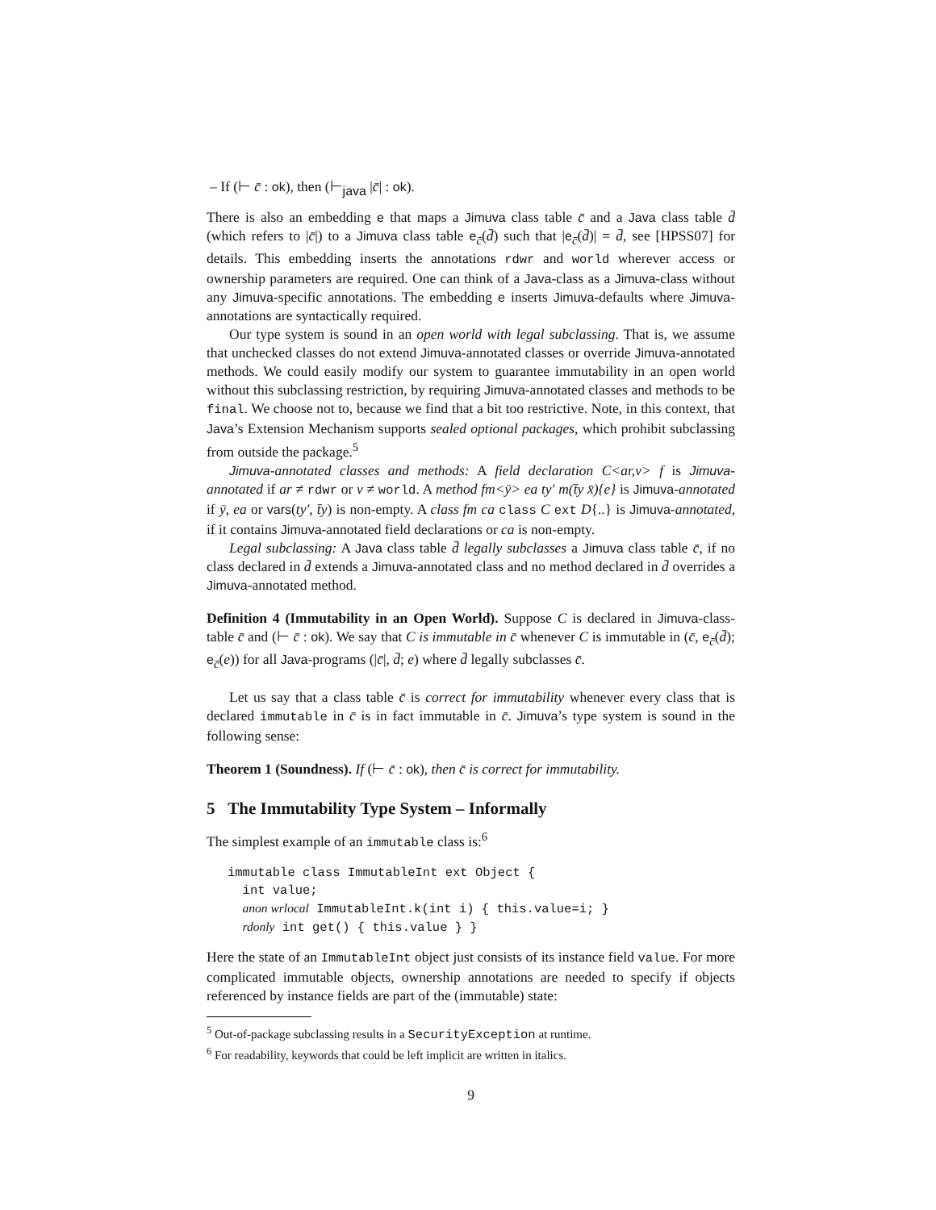– If (⊢ c̄ : ok), then (⊢<sub>java</sub> |c̄| : ok).
There is also an embedding e that maps a Jimuva class table c̄ and a Java class table d̄ (which refers to |c̄|) to a Jimuva class table e<sub>c̄</sub>(d̄) such that |e<sub>c̄</sub>(d̄)| = d̄, see [HPSS07] for details. This embedding inserts the annotations rdwr and world wherever access or ownership parameters are required. One can think of a Java-class as a Jimuva-class without any Jimuva-specific annotations. The embedding e inserts Jimuva-defaults where Jimuva-annotations are syntactically required.
Our type system is sound in an open world with legal subclassing. That is, we assume that unchecked classes do not extend Jimuva-annotated classes or override Jimuva-annotated methods. We could easily modify our system to guarantee immutability in an open world without this subclassing restriction, by requiring Jimuva-annotated classes and methods to be final. We choose not to, because we find that a bit too restrictive. Note, in this context, that Java’s Extension Mechanism supports sealed optional packages, which prohibit subclassing from outside the package.<sup>5</sup>
Jimuva-annotated classes and methods: A field declaration C<ar,v> f is Jimuva-annotated if ar ≠ rdwr or v ≠ world. A method fm<ȳ> ea ty′ m(t̄y x̄){e} is Jimuva-annotated if ȳ, ea or vars(ty′, t̄y) is non-empty. A class fm ca class C ext D{..} is Jimuva-annotated, if it contains Jimuva-annotated field declarations or ca is non-empty.
Legal subclassing: A Java class table d̄ legally subclasses a Jimuva class table c̄, if no class declared in d̄ extends a Jimuva-annotated class and no method declared in d̄ overrides a Jimuva-annotated method.
Definition 4 (Immutability in an Open World). Suppose C is declared in Jimuva-class-table c̄ and (⊢ c̄ : ok). We say that C is immutable in c̄ whenever C is immutable in (c̄, e<sub>c̄</sub>(d̄); e<sub>c̄</sub>(e)) for all Java-programs (|c̄|, d̄; e) where d̄ legally subclasses c̄.
Let us say that a class table c̄ is correct for immutability whenever every class that is declared immutable in c̄ is in fact immutable in c̄. Jimuva’s type system is sound in the following sense:
Theorem 1 (Soundness). If (⊢ c̄ : ok), then c̄ is correct for immutability.
5 The Immutability Type System – Informally
The simplest example of an immutable class is:<sup>6</sup>
immutable class ImmutableInt ext Object {
  int value;
  anon wrlocal ImmutableInt.k(int i) { this.value=i; }
  rdonly int get() { this.value } }
Here the state of an ImmutableInt object just consists of its instance field value. For more complicated immutable objects, ownership annotations are needed to specify if objects referenced by instance fields are part of the (immutable) state:
<sup>5</sup> Out-of-package subclassing results in a SecurityException at runtime.
<sup>6</sup> For readability, keywords that could be left implicit are written in italics.
9